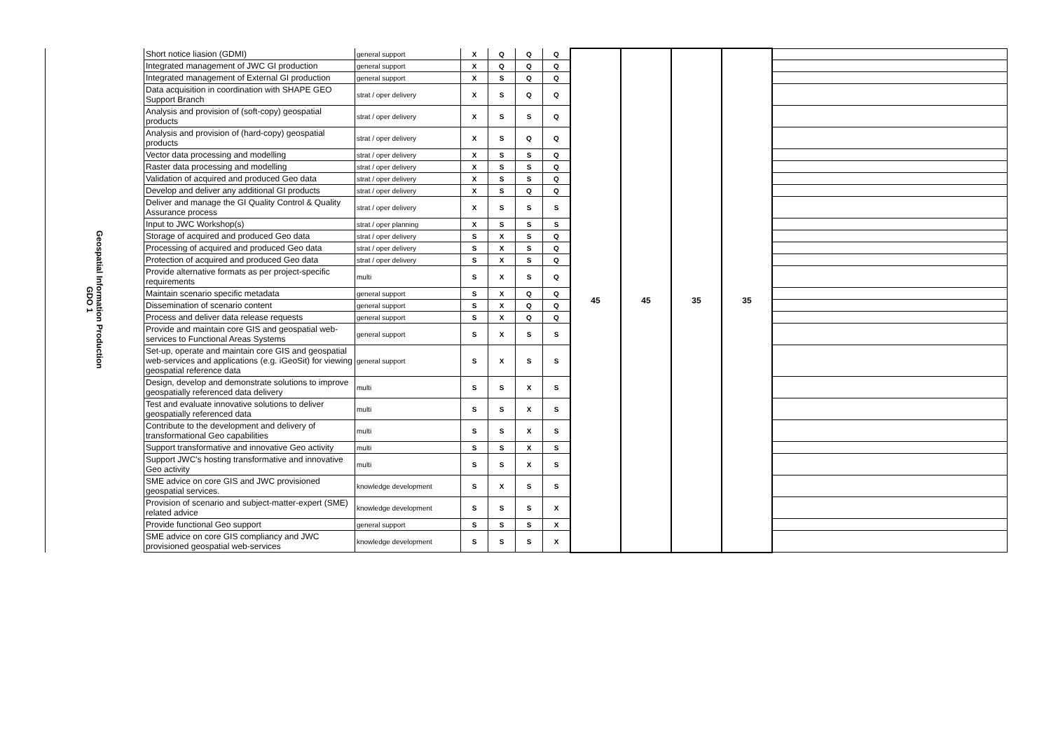| Geospatial Information Production GDO 1 | Short notice liasion (GDMI) | general support | X | Q | Q | Q | 45 | 45 | 35 | 35 | |
| | Integrated management of JWC GI production | general support | X | Q | Q | Q | | | | | |
| | Integrated management of External GI production | general support | X | S | Q | Q | | | | | |
| | Data acquisition in coordination with SHAPE GEO Support Branch | strat / oper delivery | X | S | Q | Q | | | | | |
| | Analysis and provision of (soft-copy) geospatial products | strat / oper delivery | X | S | S | Q | | | | | |
| | Analysis and provision of (hard-copy) geospatial products | strat / oper delivery | X | S | Q | Q | | | | | |
| | Vector data processing and modelling | strat / oper delivery | X | S | S | Q | | | | | |
| | Raster data processing and modelling | strat / oper delivery | X | S | S | Q | | | | | |
| | Validation of acquired and produced Geo data | strat / oper delivery | X | S | S | Q | | | | | |
| | Develop and deliver any additional GI products | strat / oper delivery | X | S | Q | Q | | | | | |
| | Deliver and manage the GI Quality Control & Quality Assurance process | strat / oper delivery | X | S | S | S | | | | | |
| | Input to JWC Workshop(s) | strat / oper planning | X | S | S | S | | | | | |
| | Storage of acquired and produced Geo data | strat / oper delivery | S | X | S | Q | | | | | |
| | Processing of acquired and produced Geo data | strat / oper delivery | S | X | S | Q | | | | | |
| | Protection of acquired and produced Geo data | strat / oper delivery | S | X | S | Q | | | | | |
| | Provide alternative formats as per project-specific requirements | multi | S | X | S | Q | | | | | |
| | Maintain scenario specific metadata | general support | S | X | Q | Q | | | | | |
| | Dissemination of scenario content | general support | S | X | Q | Q | | | | | |
| | Process and deliver data release requests | general support | S | X | Q | Q | | | | | |
| | Provide and maintain core GIS and geospatial web-services to Functional Areas Systems | general support | S | X | S | S | | | | | |
| | Set-up, operate and maintain core GIS and geospatial web-services and applications (e.g. iGeoSit) for viewing geospatial reference data | general support | S | X | S | S | | | | | |
| | Design, develop and demonstrate solutions to improve geospatially referenced data delivery | multi | S | S | X | S | | | | | |
| | Test and evaluate innovative solutions to deliver geospatially referenced data | multi | S | S | X | S | | | | | |
| | Contribute to the development and delivery of transformational Geo capabilities | multi | S | S | X | S | | | | | |
| | Support transformative and innovative Geo activity | multi | S | S | X | S | | | | | |
| | Support JWC's hosting transformative and innovative Geo activity | multi | S | S | X | S | | | | | |
| | SME advice on core GIS and JWC provisioned geospatial services. | knowledge development | S | X | S | S | | | | | |
| | Provision of scenario and subject-matter-expert (SME) related advice | knowledge development | S | S | S | X | | | | | |
| | Provide functional Geo support | general support | S | S | S | X | | | | | |
| | SME advice on core GIS compliancy and JWC provisioned geospatial web-services | knowledge development | S | S | S | X | | | | | |